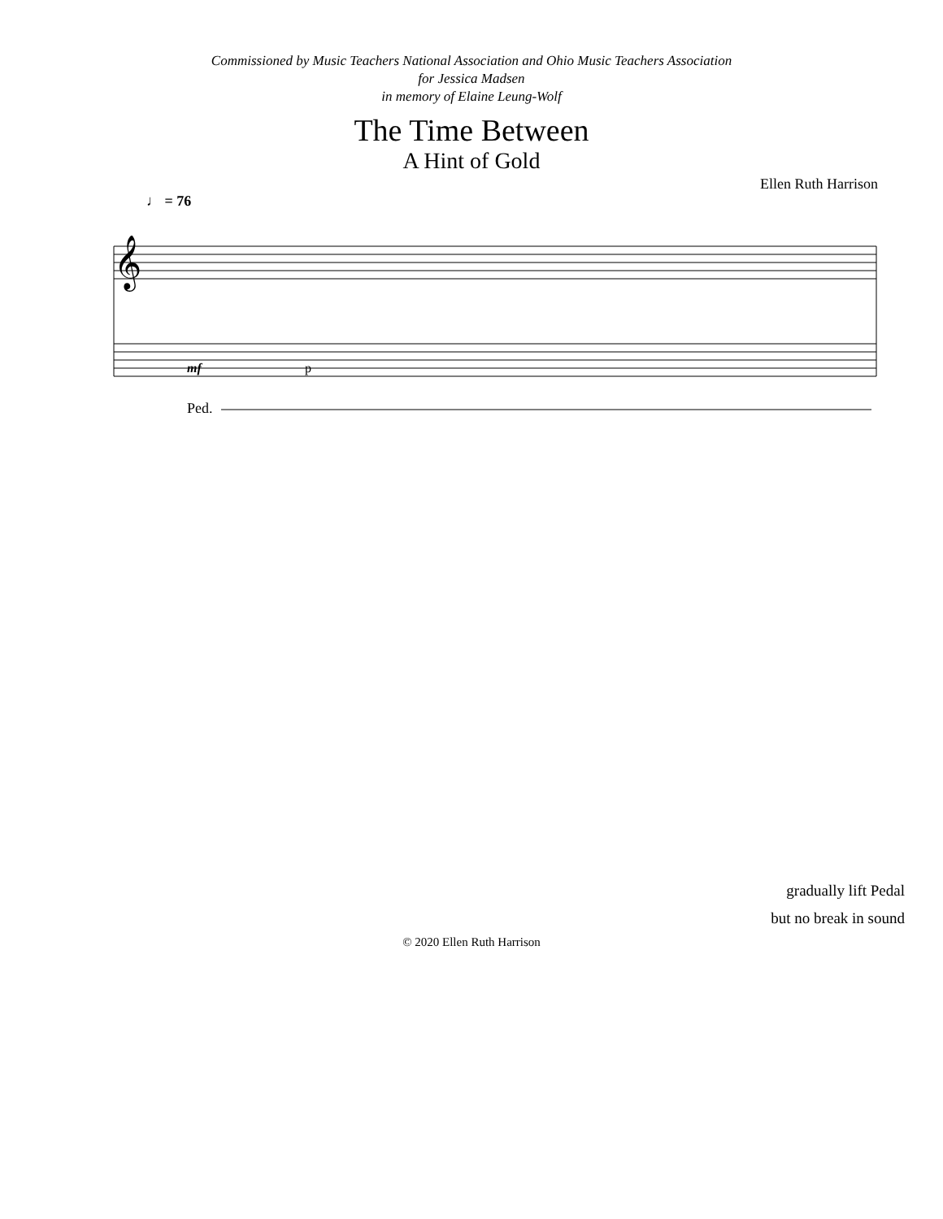Commissioned by Music Teachers National Association and Ohio Music Teachers Association
for Jessica Madsen
in memory of Elaine Leung-Wolf
The Time Between
A Hint of Gold
Ellen Ruth Harrison
♩ = 76
𝄞
mf
p
Ped.
gradually lift Pedal
but no break in sound
© 2020 Ellen Ruth Harrison
7 14 20 Poco più mosso ♩ = 80 mp p mf 3